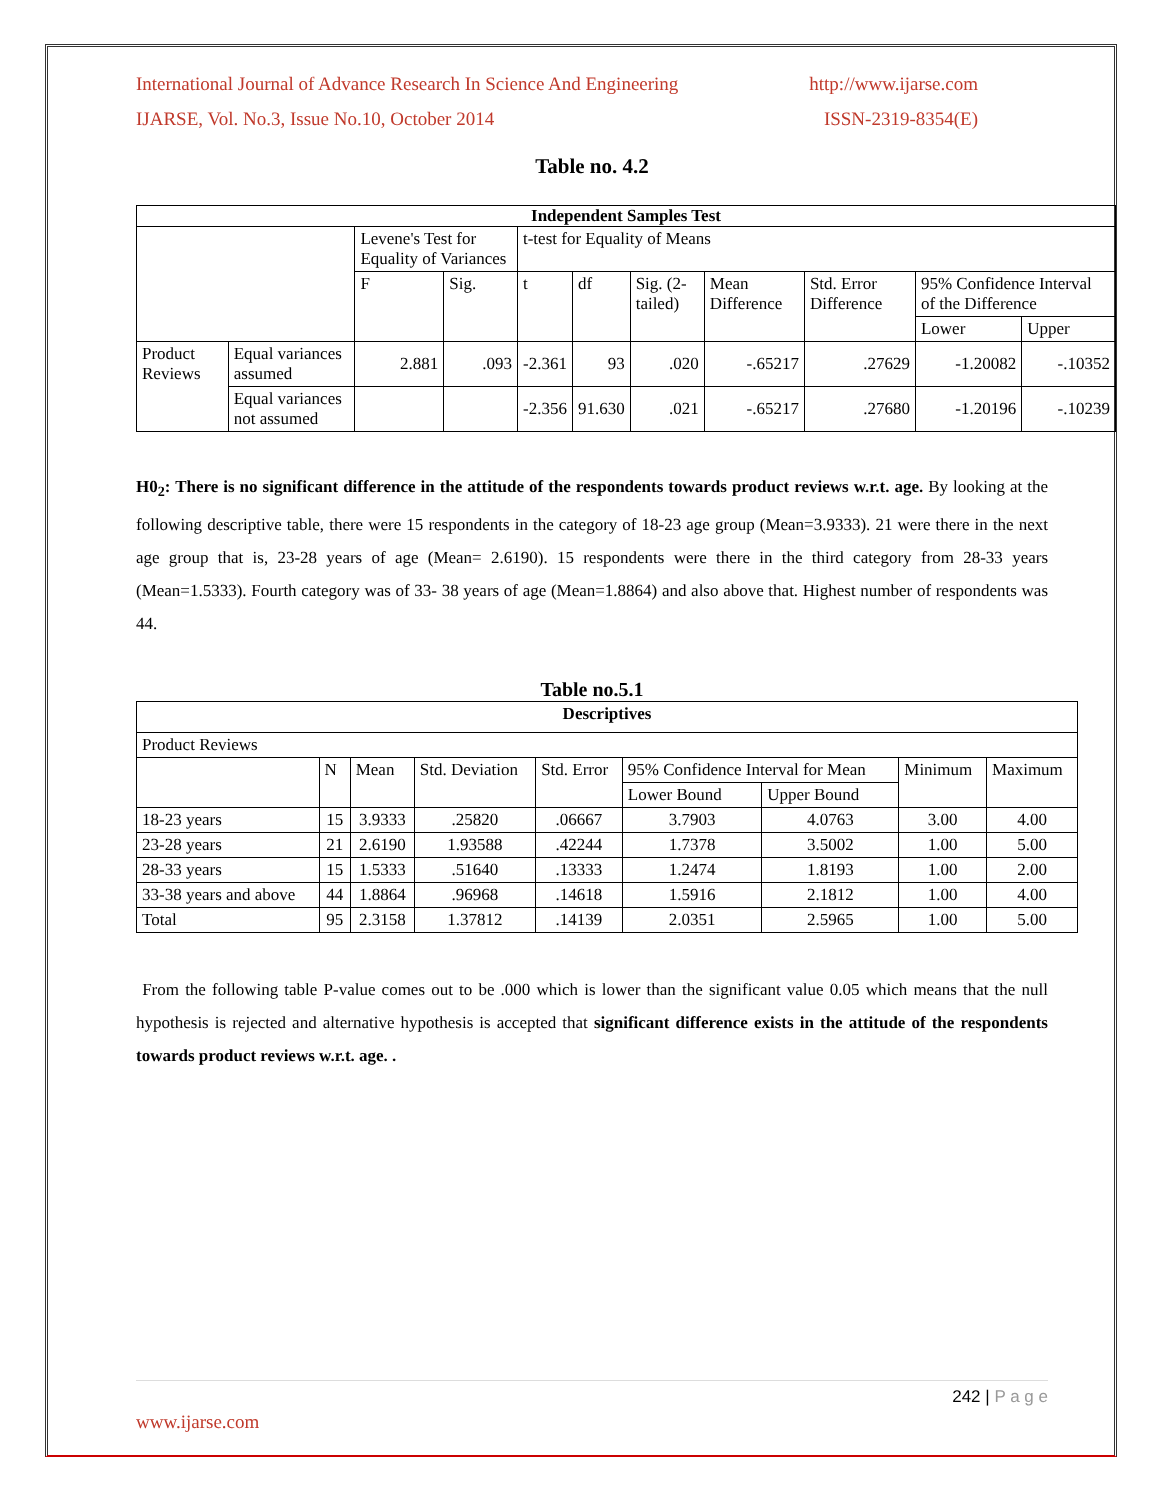International Journal of Advance Research In Science And Engineering http://www.ijarse.com
IJARSE, Vol. No.3, Issue No.10, October 2014 ISSN-2319-8354(E)
Table no. 4.2
| Independent Samples Test | | | | | | | | | | |
| --- | --- | --- | --- | --- | --- | --- | --- | --- | --- | --- |
| | | Levene's Test for Equality of Variances | | t-test for Equality of Means | | | | | | |
| | | F | Sig. | t | df | Sig. (2-tailed) | Mean Difference | Std. Error Difference | 95% Confidence Interval of the Difference | |
| | | | | | | | | | Lower | Upper |
| Product Reviews | Equal variances assumed | 2.881 | .093 | -2.361 | 93 | .020 | -.65217 | .27629 | -1.20082 | -.10352 |
| | Equal variances not assumed | | | -2.356 | 91.630 | .021 | -.65217 | .27680 | -1.20196 | -.10239 |
H0<sub>2</sub>: There is no significant difference in the attitude of the respondents towards product reviews w.r.t. age. By looking at the following descriptive table, there were 15 respondents in the category of 18-23 age group (Mean=3.9333). 21 were there in the next age group that is, 23-28 years of age (Mean= 2.6190). 15 respondents were there in the third category from 28-33 years (Mean=1.5333). Fourth category was of 33- 38 years of age (Mean=1.8864) and also above that. Highest number of respondents was 44.
Table no.5.1
| Descriptives | | | | | | | | |
| --- | --- | --- | --- | --- | --- | --- | --- | --- |
| Product Reviews | | | | | | | | |
| | N | Mean | Std. Deviation | Std. Error | 95% Confidence Interval for Mean | | Minimum | Maximum |
| | | | | | Lower Bound | Upper Bound | | |
| 18-23 years | 15 | 3.9333 | .25820 | .06667 | 3.7903 | 4.0763 | 3.00 | 4.00 |
| 23-28 years | 21 | 2.6190 | 1.93588 | .42244 | 1.7378 | 3.5002 | 1.00 | 5.00 |
| 28-33 years | 15 | 1.5333 | .51640 | .13333 | 1.2474 | 1.8193 | 1.00 | 2.00 |
| 33-38 years and above | 44 | 1.8864 | .96968 | .14618 | 1.5916 | 2.1812 | 1.00 | 4.00 |
| Total | 95 | 2.3158 | 1.37812 | .14139 | 2.0351 | 2.5965 | 1.00 | 5.00 |
From the following table P-value comes out to be .000 which is lower than the significant value 0.05 which means that the null hypothesis is rejected and alternative hypothesis is accepted that significant difference exists in the attitude of the respondents towards product reviews w.r.t. age. .
242 | P a g e
www.ijarse.com